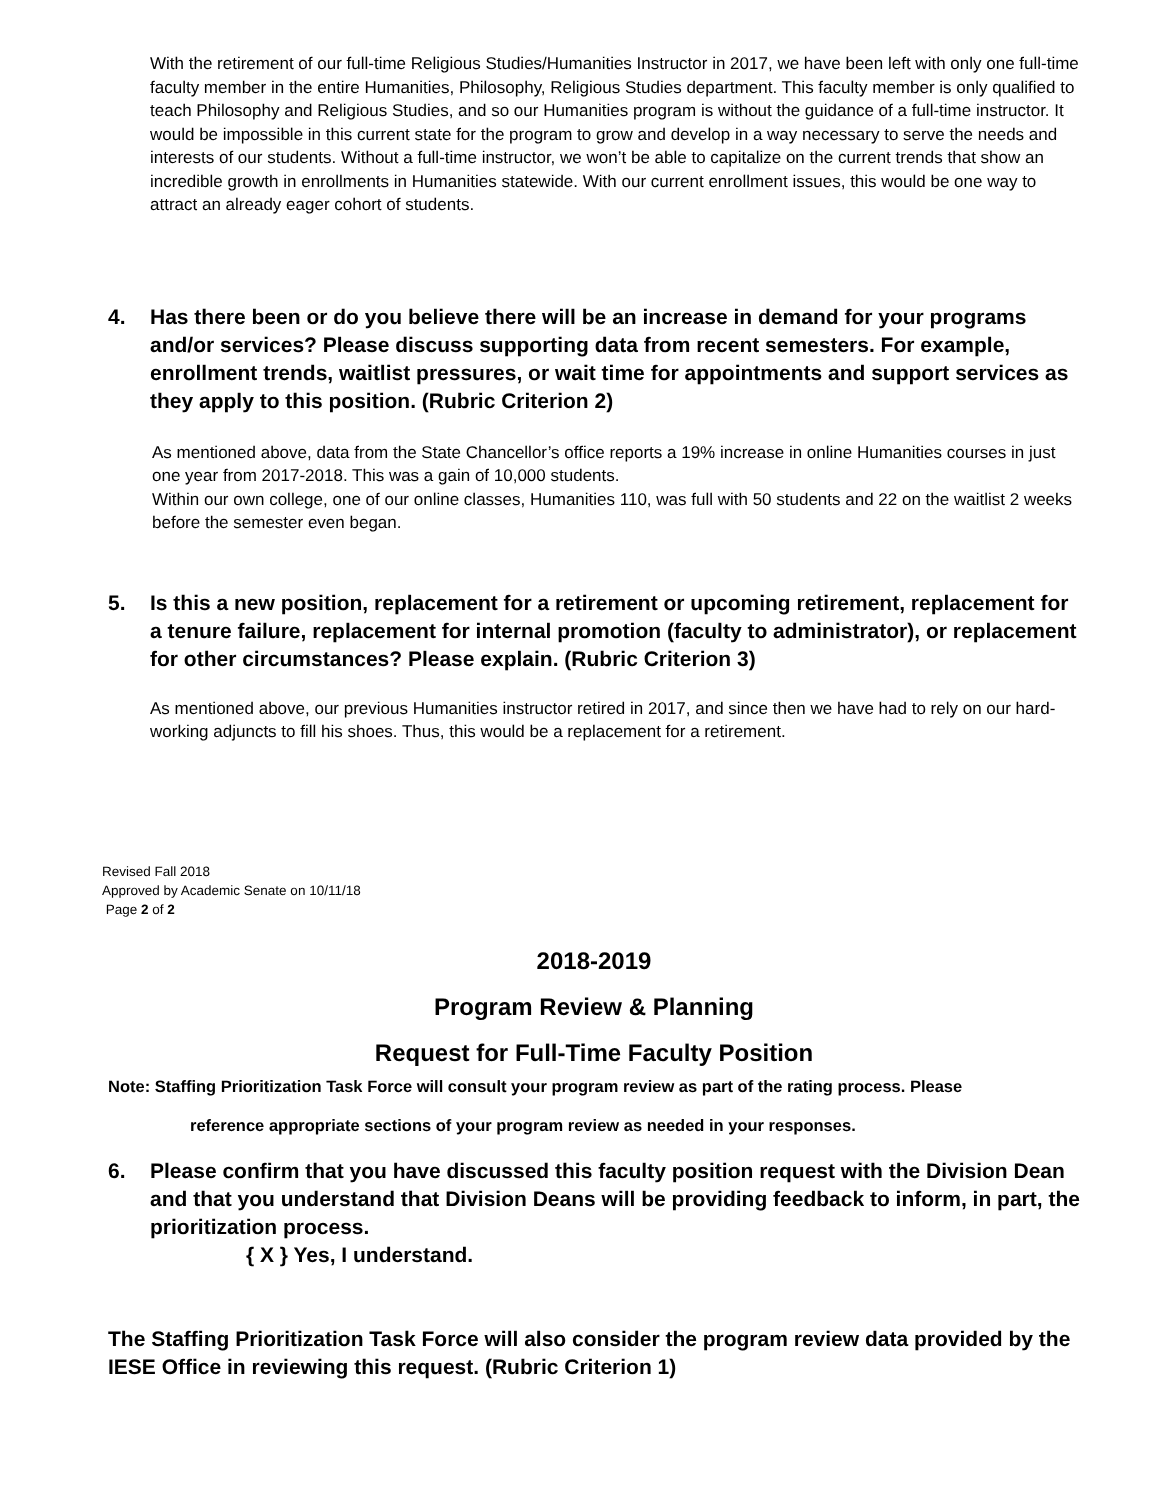With the retirement of our full-time Religious Studies/Humanities Instructor in 2017, we have been left with only one full-time faculty member in the entire Humanities, Philosophy, Religious Studies department. This faculty member is only qualified to teach Philosophy and Religious Studies, and so our Humanities program is without the guidance of a full-time instructor. It would be impossible in this current state for the program to grow and develop in a way necessary to serve the needs and interests of our students. Without a full-time instructor, we won’t be able to capitalize on the current trends that show an incredible growth in enrollments in Humanities statewide. With our current enrollment issues, this would be one way to attract an already eager cohort of students.
4. Has there been or do you believe there will be an increase in demand for your programs and/or services? Please discuss supporting data from recent semesters. For example, enrollment trends, waitlist pressures, or wait time for appointments and support services as they apply to this position. (Rubric Criterion 2)
As mentioned above, data from the State Chancellor’s office reports a 19% increase in online Humanities courses in just one year from 2017-2018. This was a gain of 10,000 students.
Within our own college, one of our online classes, Humanities 110, was full with 50 students and 22 on the waitlist 2 weeks before the semester even began.
5. Is this a new position, replacement for a retirement or upcoming retirement, replacement for a tenure failure, replacement for internal promotion (faculty to administrator), or replacement for other circumstances? Please explain. (Rubric Criterion 3)
As mentioned above, our previous Humanities instructor retired in 2017, and since then we have had to rely on our hard-working adjuncts to fill his shoes. Thus, this would be a replacement for a retirement.
Revised Fall 2018
Approved by Academic Senate on 10/11/18
Page 2 of 2
2018-2019
Program Review & Planning
Request for Full-Time Faculty Position
Note: Staffing Prioritization Task Force will consult your program review as part of the rating process. Please
reference appropriate sections of your program review as needed in your responses.
6. Please confirm that you have discussed this faculty position request with the Division Dean and that you understand that Division Deans will be providing feedback to inform, in part, the prioritization process.
{ X } Yes, I understand.
The Staffing Prioritization Task Force will also consider the program review data provided by the IESE Office in reviewing this request. (Rubric Criterion 1)